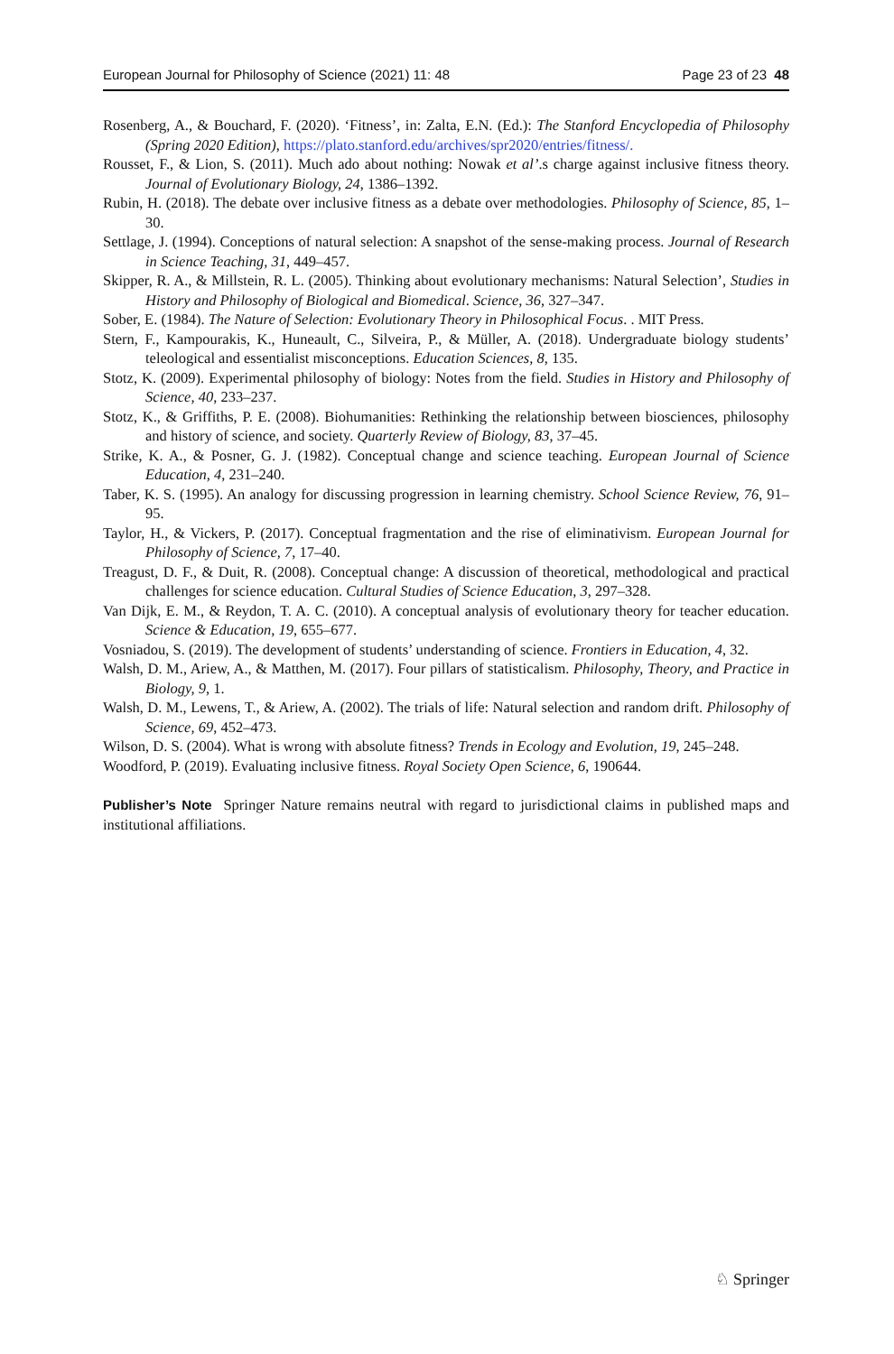European Journal for Philosophy of Science (2021) 11: 48 Page 23 of 23 48
Rosenberg, A., & Bouchard, F. (2020). ‘Fitness’, in: Zalta, E.N. (Ed.): The Stanford Encyclopedia of Philosophy (Spring 2020 Edition), https://plato.stanford.edu/archives/spr2020/entries/fitness/.
Rousset, F., & Lion, S. (2011). Much ado about nothing: Nowak et al’.s charge against inclusive fitness theory. Journal of Evolutionary Biology, 24, 1386–1392.
Rubin, H. (2018). The debate over inclusive fitness as a debate over methodologies. Philosophy of Science, 85, 1–30.
Settlage, J. (1994). Conceptions of natural selection: A snapshot of the sense-making process. Journal of Research in Science Teaching, 31, 449–457.
Skipper, R. A., & Millstein, R. L. (2005). Thinking about evolutionary mechanisms: Natural Selection’, Studies in History and Philosophy of Biological and Biomedical. Science, 36, 327–347.
Sober, E. (1984). The Nature of Selection: Evolutionary Theory in Philosophical Focus. . MIT Press.
Stern, F., Kampourakis, K., Huneault, C., Silveira, P., & Müller, A. (2018). Undergraduate biology students’ teleological and essentialist misconceptions. Education Sciences, 8, 135.
Stotz, K. (2009). Experimental philosophy of biology: Notes from the field. Studies in History and Philosophy of Science, 40, 233–237.
Stotz, K., & Griffiths, P. E. (2008). Biohumanities: Rethinking the relationship between biosciences, philosophy and history of science, and society. Quarterly Review of Biology, 83, 37–45.
Strike, K. A., & Posner, G. J. (1982). Conceptual change and science teaching. European Journal of Science Education, 4, 231–240.
Taber, K. S. (1995). An analogy for discussing progression in learning chemistry. School Science Review, 76, 91–95.
Taylor, H., & Vickers, P. (2017). Conceptual fragmentation and the rise of eliminativism. European Journal for Philosophy of Science, 7, 17–40.
Treagust, D. F., & Duit, R. (2008). Conceptual change: A discussion of theoretical, methodological and practical challenges for science education. Cultural Studies of Science Education, 3, 297–328.
Van Dijk, E. M., & Reydon, T. A. C. (2010). A conceptual analysis of evolutionary theory for teacher education. Science & Education, 19, 655–677.
Vosniadou, S. (2019). The development of students’ understanding of science. Frontiers in Education, 4, 32.
Walsh, D. M., Ariew, A., & Matthen, M. (2017). Four pillars of statisticalism. Philosophy, Theory, and Practice in Biology, 9, 1.
Walsh, D. M., Lewens, T., & Ariew, A. (2002). The trials of life: Natural selection and random drift. Philosophy of Science, 69, 452–473.
Wilson, D. S. (2004). What is wrong with absolute fitness? Trends in Ecology and Evolution, 19, 245–248.
Woodford, P. (2019). Evaluating inclusive fitness. Royal Society Open Science, 6, 190644.
Publisher’s Note Springer Nature remains neutral with regard to jurisdictional claims in published maps and institutional affiliations.
♘ Springer